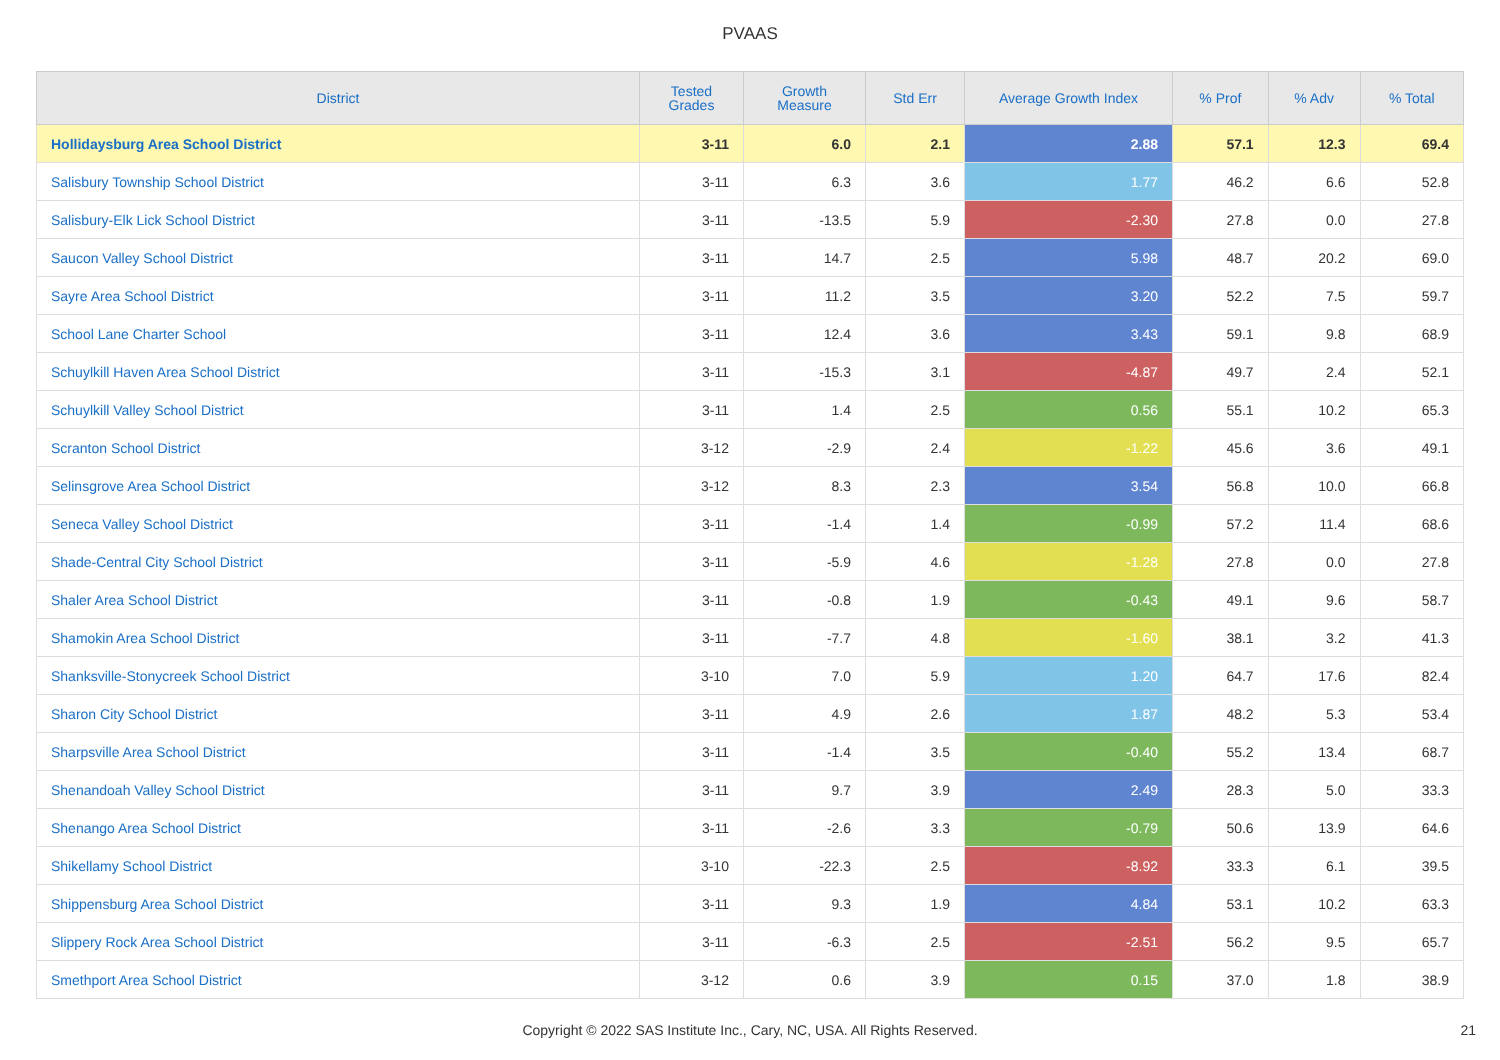PVAAS
| District | Tested Grades | Growth Measure | Std Err | Average Growth Index | % Prof | % Adv | % Total |
| --- | --- | --- | --- | --- | --- | --- | --- |
| Hollidaysburg Area School District | 3-11 | 6.0 | 2.1 | 2.88 | 57.1 | 12.3 | 69.4 |
| Salisbury Township School District | 3-11 | 6.3 | 3.6 | 1.77 | 46.2 | 6.6 | 52.8 |
| Salisbury-Elk Lick School District | 3-11 | -13.5 | 5.9 | -2.30 | 27.8 | 0.0 | 27.8 |
| Saucon Valley School District | 3-11 | 14.7 | 2.5 | 5.98 | 48.7 | 20.2 | 69.0 |
| Sayre Area School District | 3-11 | 11.2 | 3.5 | 3.20 | 52.2 | 7.5 | 59.7 |
| School Lane Charter School | 3-11 | 12.4 | 3.6 | 3.43 | 59.1 | 9.8 | 68.9 |
| Schuylkill Haven Area School District | 3-11 | -15.3 | 3.1 | -4.87 | 49.7 | 2.4 | 52.1 |
| Schuylkill Valley School District | 3-11 | 1.4 | 2.5 | 0.56 | 55.1 | 10.2 | 65.3 |
| Scranton School District | 3-12 | -2.9 | 2.4 | -1.22 | 45.6 | 3.6 | 49.1 |
| Selinsgrove Area School District | 3-12 | 8.3 | 2.3 | 3.54 | 56.8 | 10.0 | 66.8 |
| Seneca Valley School District | 3-11 | -1.4 | 1.4 | -0.99 | 57.2 | 11.4 | 68.6 |
| Shade-Central City School District | 3-11 | -5.9 | 4.6 | -1.28 | 27.8 | 0.0 | 27.8 |
| Shaler Area School District | 3-11 | -0.8 | 1.9 | -0.43 | 49.1 | 9.6 | 58.7 |
| Shamokin Area School District | 3-11 | -7.7 | 4.8 | -1.60 | 38.1 | 3.2 | 41.3 |
| Shanksville-Stonycreek School District | 3-10 | 7.0 | 5.9 | 1.20 | 64.7 | 17.6 | 82.4 |
| Sharon City School District | 3-11 | 4.9 | 2.6 | 1.87 | 48.2 | 5.3 | 53.4 |
| Sharpsville Area School District | 3-11 | -1.4 | 3.5 | -0.40 | 55.2 | 13.4 | 68.7 |
| Shenandoah Valley School District | 3-11 | 9.7 | 3.9 | 2.49 | 28.3 | 5.0 | 33.3 |
| Shenango Area School District | 3-11 | -2.6 | 3.3 | -0.79 | 50.6 | 13.9 | 64.6 |
| Shikellamy School District | 3-10 | -22.3 | 2.5 | -8.92 | 33.3 | 6.1 | 39.5 |
| Shippensburg Area School District | 3-11 | 9.3 | 1.9 | 4.84 | 53.1 | 10.2 | 63.3 |
| Slippery Rock Area School District | 3-11 | -6.3 | 2.5 | -2.51 | 56.2 | 9.5 | 65.7 |
| Smethport Area School District | 3-12 | 0.6 | 3.9 | 0.15 | 37.0 | 1.8 | 38.9 |
Copyright © 2022 SAS Institute Inc., Cary, NC, USA. All Rights Reserved.
21